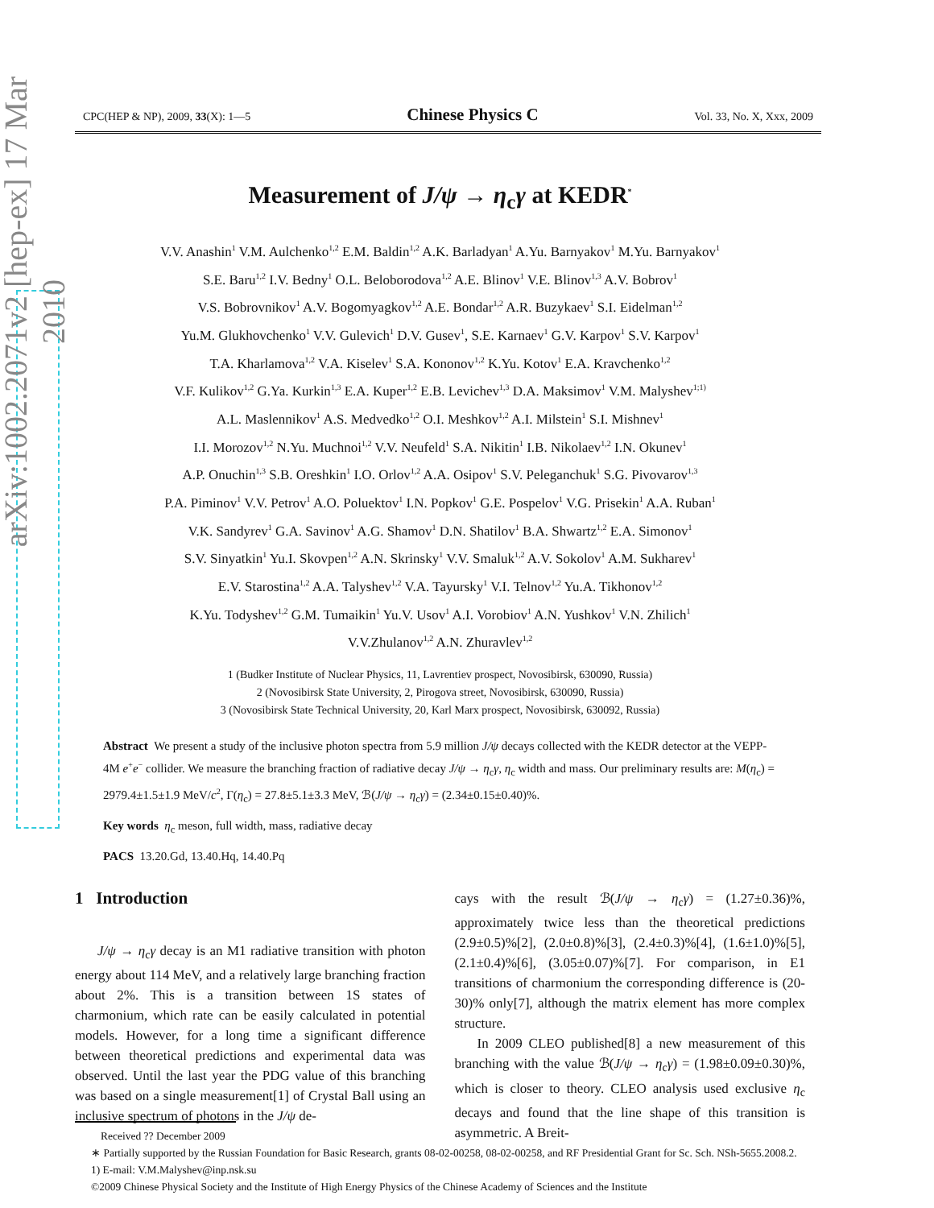arXiv:1002.2071v2 [hep-ex] 17 Mar 2010
CPC(HEP & NP), 2009, 33(X): 1—5 Chinese Physics C Vol. 33, No. X, Xxx, 2009
Measurement of J/ψ → η<sub>c</sub>γ at KEDR<sup>*</sup>
V.V. Anashin<sup>1</sup> V.M. Aulchenko<sup>1,2</sup> E.M. Baldin<sup>1,2</sup> A.K. Barladyan<sup>1</sup> A.Yu. Barnyakov<sup>1</sup> M.Yu. Barnyakov<sup>1</sup>
S.E. Baru<sup>1,2</sup> I.V. Bedny<sup>1</sup> O.L. Beloborodova<sup>1,2</sup> A.E. Blinov<sup>1</sup> V.E. Blinov<sup>1,3</sup> A.V. Bobrov<sup>1</sup>
V.S. Bobrovnikov<sup>1</sup> A.V. Bogomyagkov<sup>1,2</sup> A.E. Bondar<sup>1,2</sup> A.R. Buzykaev<sup>1</sup> S.I. Eidelman<sup>1,2</sup>
Yu.M. Glukhovchenko<sup>1</sup> V.V. Gulevich<sup>1</sup> D.V. Gusev<sup>1</sup>, S.E. Karnaev<sup>1</sup> G.V. Karpov<sup>1</sup> S.V. Karpov<sup>1</sup>
T.A. Kharlamova<sup>1,2</sup> V.A. Kiselev<sup>1</sup> S.A. Kononov<sup>1,2</sup> K.Yu. Kotov<sup>1</sup> E.A. Kravchenko<sup>1,2</sup>
V.F. Kulikov<sup>1,2</sup> G.Ya. Kurkin<sup>1,3</sup> E.A. Kuper<sup>1,2</sup> E.B. Levichev<sup>1,3</sup> D.A. Maksimov<sup>1</sup> V.M. Malyshev<sup>1;1)</sup>
A.L. Maslennikov<sup>1</sup> A.S. Medvedko<sup>1,2</sup> O.I. Meshkov<sup>1,2</sup> A.I. Milstein<sup>1</sup> S.I. Mishnev<sup>1</sup>
I.I. Morozov<sup>1,2</sup> N.Yu. Muchnoi<sup>1,2</sup> V.V. Neufeld<sup>1</sup> S.A. Nikitin<sup>1</sup> I.B. Nikolaev<sup>1,2</sup> I.N. Okunev<sup>1</sup>
A.P. Onuchin<sup>1,3</sup> S.B. Oreshkin<sup>1</sup> I.O. Orlov<sup>1,2</sup> A.A. Osipov<sup>1</sup> S.V. Peleganchuk<sup>1</sup> S.G. Pivovarov<sup>1,3</sup>
P.A. Piminov<sup>1</sup> V.V. Petrov<sup>1</sup> A.O. Poluektov<sup>1</sup> I.N. Popkov<sup>1</sup> G.E. Pospelov<sup>1</sup> V.G. Prisekin<sup>1</sup> A.A. Ruban<sup>1</sup>
V.K. Sandyrev<sup>1</sup> G.A. Savinov<sup>1</sup> A.G. Shamov<sup>1</sup> D.N. Shatilov<sup>1</sup> B.A. Shwartz<sup>1,2</sup> E.A. Simonov<sup>1</sup>
S.V. Sinyatkin<sup>1</sup> Yu.I. Skovpen<sup>1,2</sup> A.N. Skrinsky<sup>1</sup> V.V. Smaluk<sup>1,2</sup> A.V. Sokolov<sup>1</sup> A.M. Sukharev<sup>1</sup>
E.V. Starostina<sup>1,2</sup> A.A. Talyshev<sup>1,2</sup> V.A. Tayursky<sup>1</sup> V.I. Telnov<sup>1,2</sup> Yu.A. Tikhonov<sup>1,2</sup>
K.Yu. Todyshev<sup>1,2</sup> G.M. Tumaikin<sup>1</sup> Yu.V. Usov<sup>1</sup> A.I. Vorobiov<sup>1</sup> A.N. Yushkov<sup>1</sup> V.N. Zhilich<sup>1</sup>
V.V.Zhulanov<sup>1,2</sup> A.N. Zhuravlev<sup>1,2</sup>
1 (Budker Institute of Nuclear Physics, 11, Lavrentiev prospect, Novosibirsk, 630090, Russia)
2 (Novosibirsk State University, 2, Pirogova street, Novosibirsk, 630090, Russia)
3 (Novosibirsk State Technical University, 20, Karl Marx prospect, Novosibirsk, 630092, Russia)
Abstract We present a study of the inclusive photon spectra from 5.9 million J/ψ decays collected with the KEDR detector at the VEPP-4M e<sup>+</sup>e<sup>−</sup> collider. We measure the branching fraction of radiative decay J/ψ → η<sub>c</sub>γ, η<sub>c</sub> width and mass. Our preliminary results are: M(η<sub>c</sub>) = 2979.4±1.5±1.9 MeV/c<sup>2</sup>, Γ(η<sub>c</sub>) = 27.8±5.1±3.3 MeV, ℬ(J/ψ → η<sub>c</sub>γ) = (2.34±0.15±0.40)%.
Key words η<sub>c</sub> meson, full width, mass, radiative decay
PACS 13.20.Gd, 13.40.Hq, 14.40.Pq
1 Introduction
J/ψ → η<sub>c</sub>γ decay is an M1 radiative transition with photon energy about 114 MeV, and a relatively large branching fraction about 2%. This is a transition between 1S states of charmonium, which rate can be easily calculated in potential models. However, for a long time a significant difference between theoretical predictions and experimental data was observed. Until the last year the PDG value of this branching was based on a single measurement[1] of Crystal Ball using an inclusive spectrum of photons in the J/ψ de-
cays with the result ℬ(J/ψ → η<sub>c</sub>γ) = (1.27±0.36)%, approximately twice less than the theoretical predictions (2.9±0.5)%[2], (2.0±0.8)%[3], (2.4±0.3)%[4], (1.6±1.0)%[5], (2.1±0.4)%[6], (3.05±0.07)%[7]. For comparison, in E1 transitions of charmonium the corresponding difference is (20-30)% only[7], although the matrix element has more complex structure.
In 2009 CLEO published[8] a new measurement of this branching with the value ℬ(J/ψ → η<sub>c</sub>γ) = (1.98±0.09±0.30)%, which is closer to theory. CLEO analysis used exclusive η<sub>c</sub> decays and found that the line shape of this transition is asymmetric. A Breit-
Received ?? December 2009
∗ Partially supported by the Russian Foundation for Basic Research, grants 08-02-00258, 08-02-00258, and RF Presidential Grant for Sc. Sch. NSh-5655.2008.2.
1) E-mail: V.M.Malyshev@inp.nsk.su
©2009 Chinese Physical Society and the Institute of High Energy Physics of the Chinese Academy of Sciences and the Institute